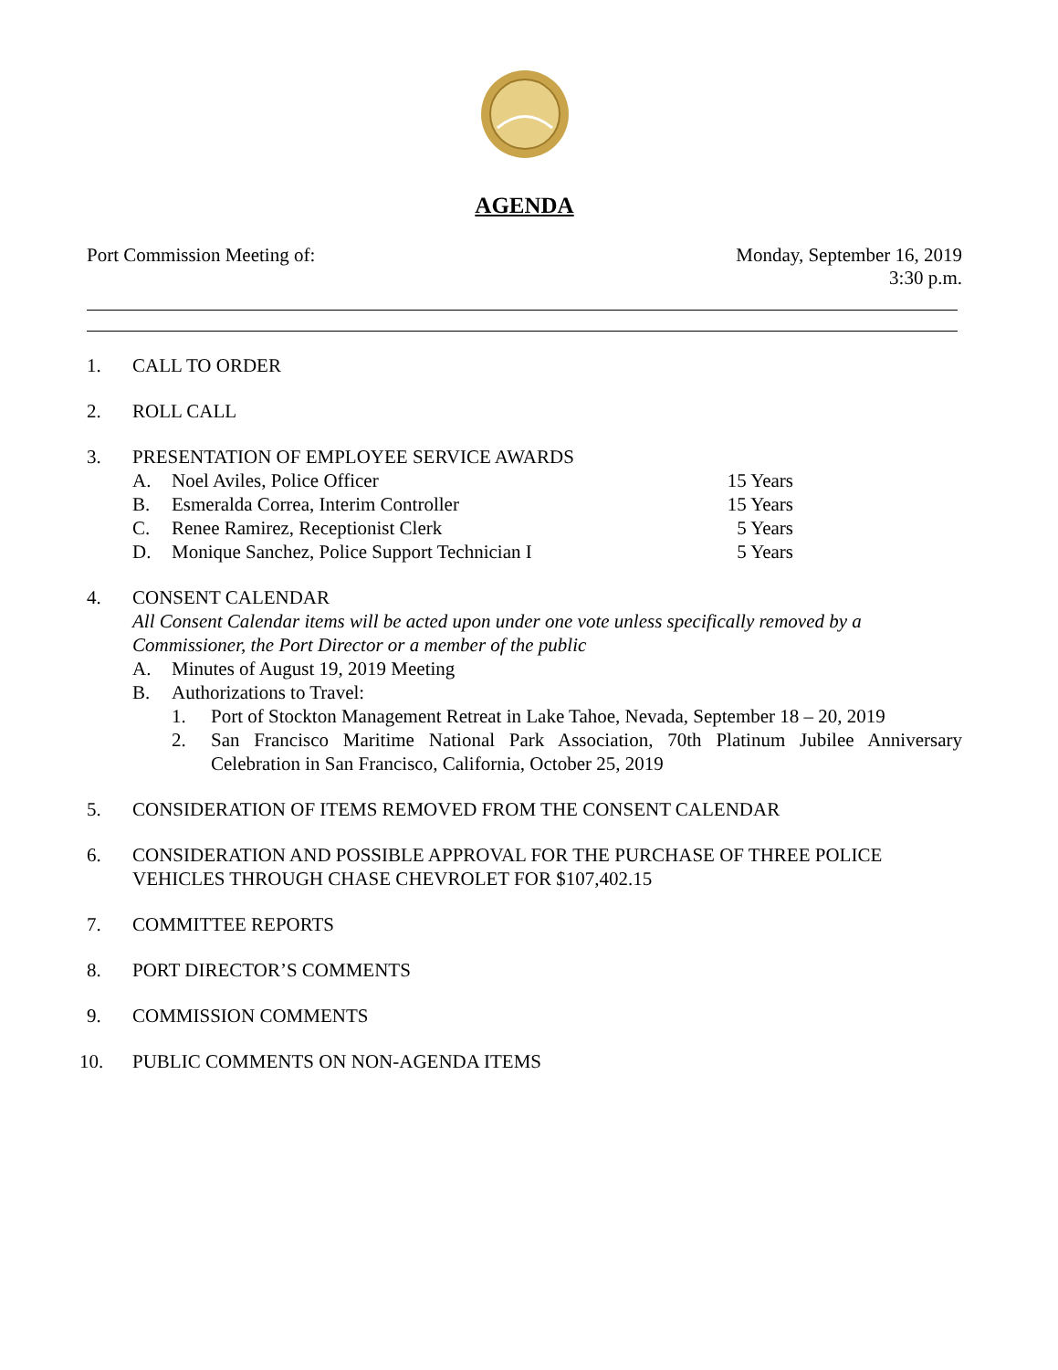AGENDA
Port Commission Meeting of: Monday, September 16, 2019
3:30 p.m.
1. CALL TO ORDER
2. ROLL CALL
3. PRESENTATION OF EMPLOYEE SERVICE AWARDS
A. Noel Aviles, Police Officer 15 Years
B. Esmeralda Correa, Interim Controller 15 Years
C. Renee Ramirez, Receptionist Clerk 5 Years
D. Monique Sanchez, Police Support Technician I 5 Years
4. CONSENT CALENDAR
All Consent Calendar items will be acted upon under one vote unless specifically removed by a Commissioner, the Port Director or a member of the public
A. Minutes of August 19, 2019 Meeting
B. Authorizations to Travel:
1. Port of Stockton Management Retreat in Lake Tahoe, Nevada, September 18 – 20, 2019
2. San Francisco Maritime National Park Association, 70th Platinum Jubilee Anniversary Celebration in San Francisco, California, October 25, 2019
5. CONSIDERATION OF ITEMS REMOVED FROM THE CONSENT CALENDAR
6. CONSIDERATION AND POSSIBLE APPROVAL FOR THE PURCHASE OF THREE POLICE VEHICLES THROUGH CHASE CHEVROLET FOR $107,402.15
7. COMMITTEE REPORTS
8. PORT DIRECTOR’S COMMENTS
9. COMMISSION COMMENTS
10. PUBLIC COMMENTS ON NON-AGENDA ITEMS